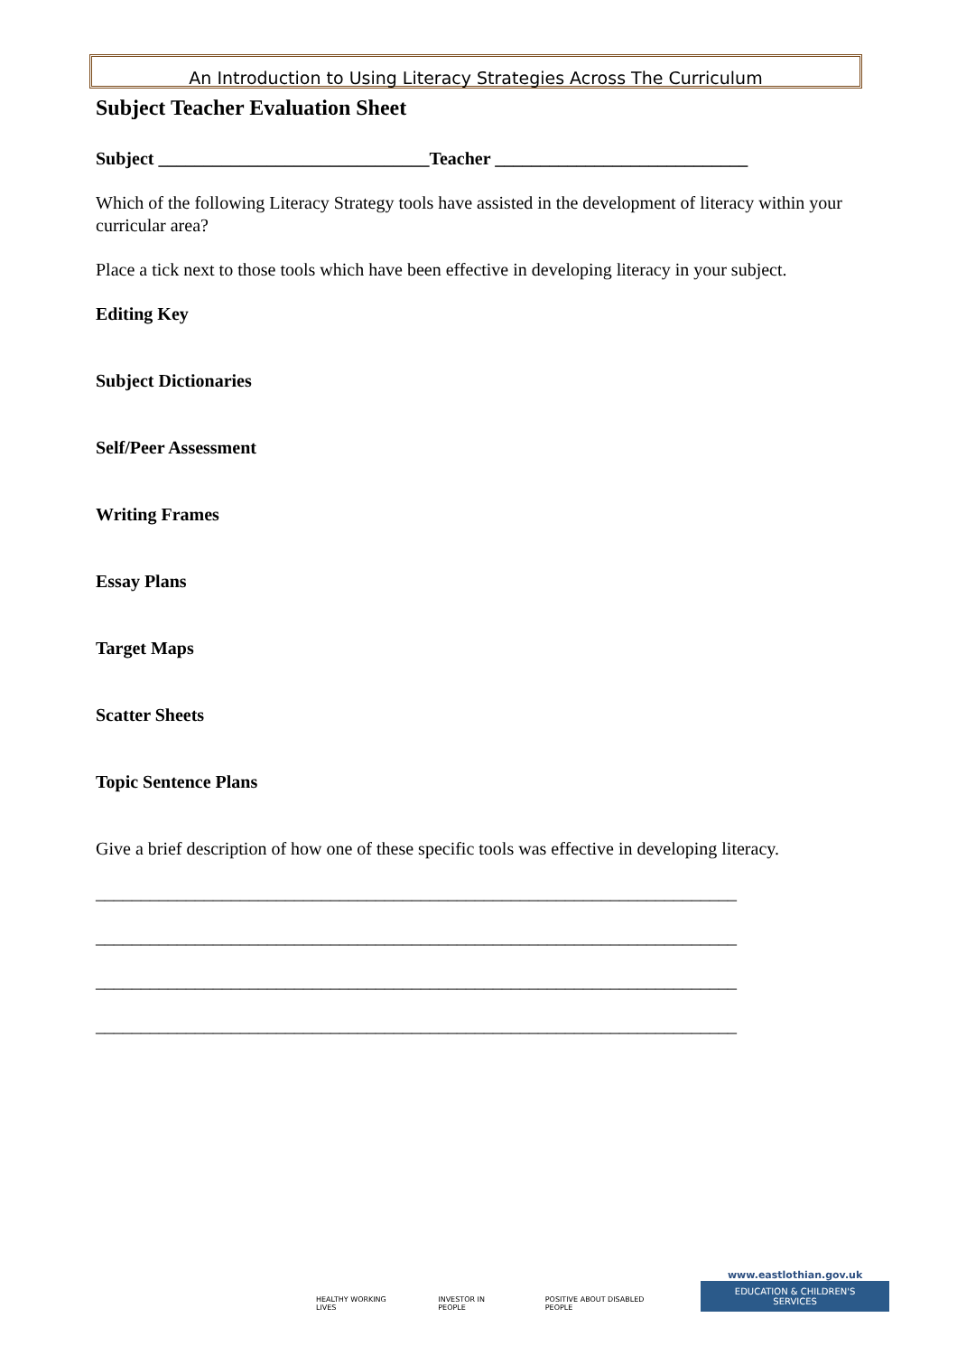An Introduction to Using Literacy Strategies Across The Curriculum
Subject Teacher Evaluation Sheet
Subject ______________________________Teacher ____________________________
Which of the following Literacy Strategy tools have assisted in the development of literacy within your curricular area?
Place a tick next to those tools which have been effective in developing literacy in your subject.
Editing Key
Subject Dictionaries
Self/Peer Assessment
Writing Frames
Essay Plans
Target Maps
Scatter Sheets
Topic Sentence Plans
Give a brief description of how one of these specific tools was effective in developing literacy.
_______________________________________________________________________
_______________________________________________________________________
_______________________________________________________________________
_______________________________________________________________________
HEALTHY WORKING LIVES
INVESTOR IN PEOPLE
POSITIVE ABOUT DISABLED PEOPLE
www.eastlothian.gov.uk
EDUCATION & CHILDREN'S SERVICES